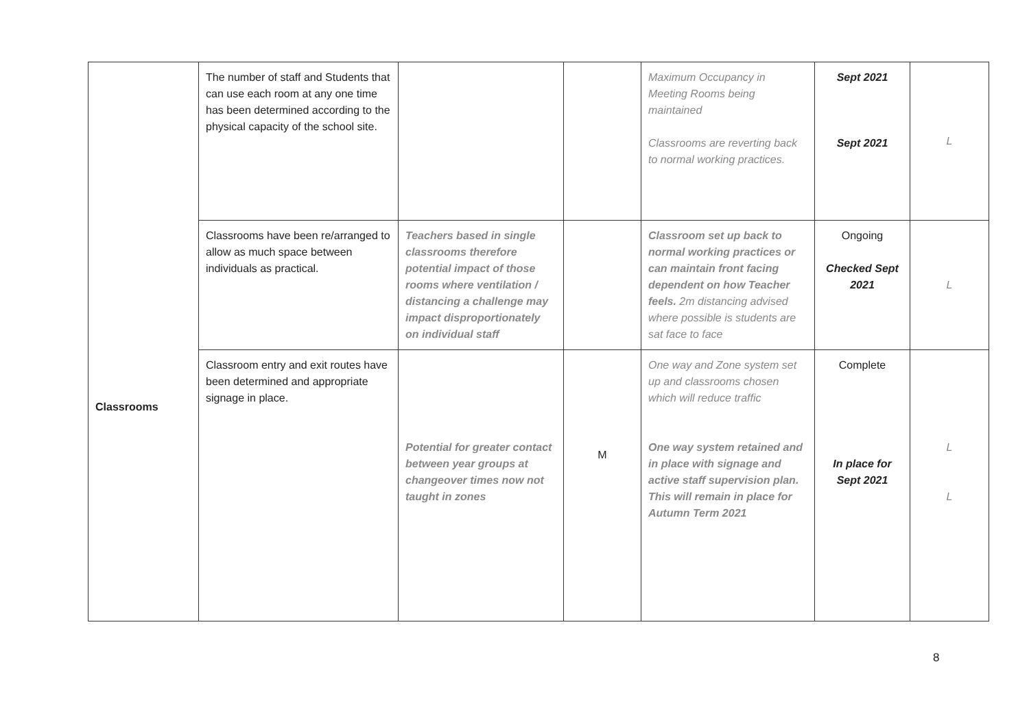| Classrooms | The number of staff and Students that can use each room at any one time has been determined according to the physical capacity of the school site. | | | Maximum Occupancy in Meeting Rooms being maintained Classrooms are reverting back to normal working practices. | Sept 2021 Sept 2021 | L |
| | Classrooms have been re/arranged to allow as much space between individuals as practical. | Teachers based in single classrooms therefore potential impact of those rooms where ventilation / distancing a challenge may impact disproportionately on individual staff | | Classroom set up back to normal working practices or can maintain front facing dependent on how Teacher feels. 2m distancing advised where possible is students are sat face to face | Ongoing Checked Sept 2021 | L |
| | Classroom entry and exit routes have been determined and appropriate signage in place. | Potential for greater contact between year groups at changeover times now not taught in zones | M | One way and Zone system set up and classrooms chosen which will reduce traffic One way system retained and in place with signage and active staff supervision plan. This will remain in place for Autumn Term 2021 | Complete In place for Sept 2021 | L L |
8